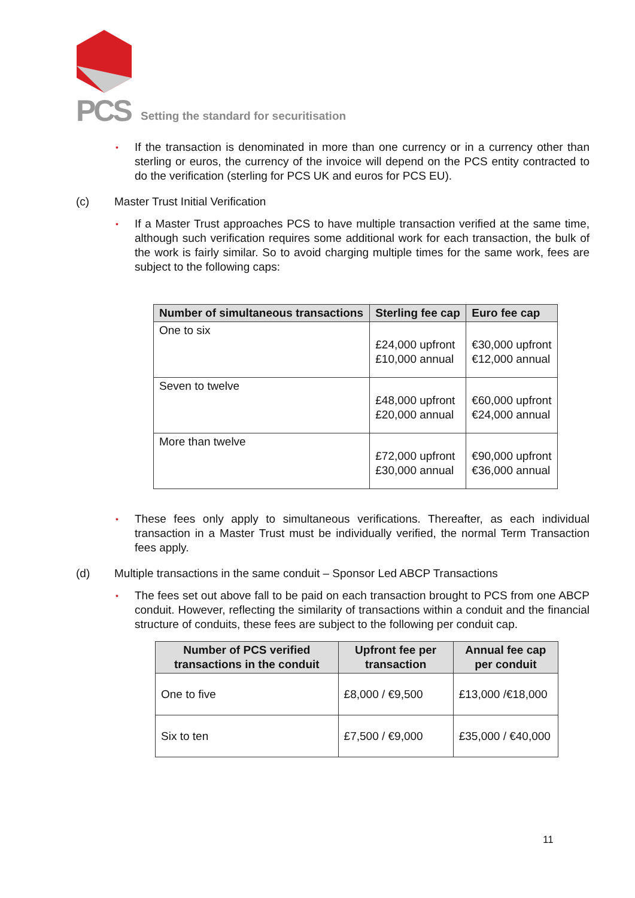PCS
Setting the standard for securitisation
•
If the transaction is denominated in more than one currency or in a currency other than sterling or euros, the currency of the invoice will depend on the PCS entity contracted to do the verification (sterling for PCS UK and euros for PCS EU).
(c) Master Trust Initial Verification
•
If a Master Trust approaches PCS to have multiple transaction verified at the same time, although such verification requires some additional work for each transaction, the bulk of the work is fairly similar. So to avoid charging multiple times for the same work, fees are subject to the following caps:
| Number of simultaneous transactions | Sterling fee cap | Euro fee cap |
| --- | --- | --- |
| One to six | £24,000 upfront £10,000 annual | €30,000 upfront €12,000 annual |
| Seven to twelve | £48,000 upfront £20,000 annual | €60,000 upfront €24,000 annual |
| More than twelve | £72,000 upfront £30,000 annual | €90,000 upfront €36,000 annual |
•
These fees only apply to simultaneous verifications. Thereafter, as each individual transaction in a Master Trust must be individually verified, the normal Term Transaction fees apply.
(d) Multiple transactions in the same conduit – Sponsor Led ABCP Transactions
•
The fees set out above fall to be paid on each transaction brought to PCS from one ABCP conduit. However, reflecting the similarity of transactions within a conduit and the financial structure of conduits, these fees are subject to the following per conduit cap.
| Number of PCS verified transactions in the conduit | Upfront fee per transaction | Annual fee cap per conduit |
| --- | --- | --- |
| One to five | £8,000 / €9,500 | £13,000 /€18,000 |
| Six to ten | £7,500 / €9,000 | £35,000 / €40,000 |
11